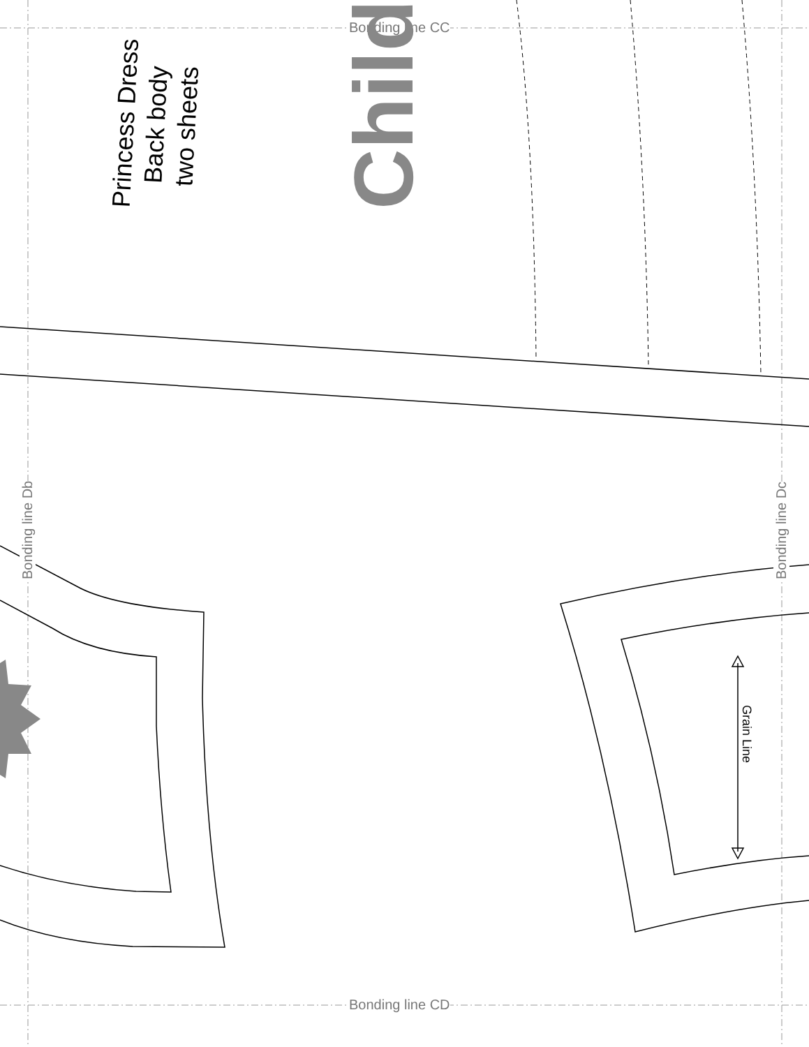Bonding line CC
Bonding line CD
Bonding line Db Bonding line Dc
Grain Line
Princess Dress
Back body
two sheets
Child